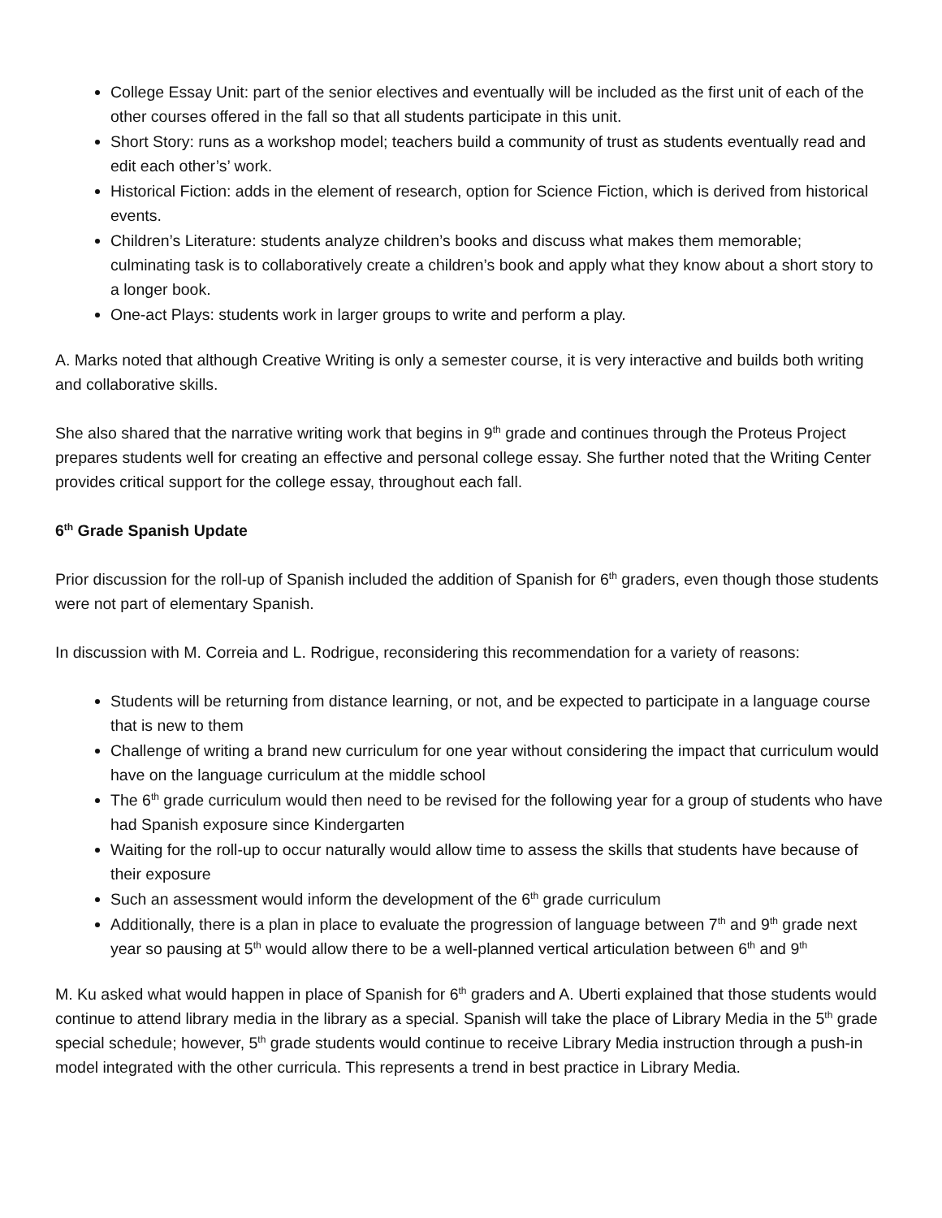College Essay Unit: part of the senior electives and eventually will be included as the first unit of each of the other courses offered in the fall so that all students participate in this unit.
Short Story: runs as a workshop model; teachers build a community of trust as students eventually read and edit each other’s’ work.
Historical Fiction: adds in the element of research, option for Science Fiction, which is derived from historical events.
Children’s Literature: students analyze children’s books and discuss what makes them memorable; culminating task is to collaboratively create a children’s book and apply what they know about a short story to a longer book.
One-act Plays: students work in larger groups to write and perform a play.
A. Marks noted that although Creative Writing is only a semester course, it is very interactive and builds both writing and collaborative skills.
She also shared that the narrative writing work that begins in 9<sup>th</sup> grade and continues through the Proteus Project prepares students well for creating an effective and personal college essay. She further noted that the Writing Center provides critical support for the college essay, throughout each fall.
6<sup>th</sup> Grade Spanish Update
Prior discussion for the roll-up of Spanish included the addition of Spanish for 6<sup>th</sup> graders, even though those students were not part of elementary Spanish.
In discussion with M. Correia and L. Rodrigue, reconsidering this recommendation for a variety of reasons:
Students will be returning from distance learning, or not, and be expected to participate in a language course that is new to them
Challenge of writing a brand new curriculum for one year without considering the impact that curriculum would have on the language curriculum at the middle school
The 6<sup>th</sup> grade curriculum would then need to be revised for the following year for a group of students who have had Spanish exposure since Kindergarten
Waiting for the roll-up to occur naturally would allow time to assess the skills that students have because of their exposure
Such an assessment would inform the development of the 6<sup>th</sup> grade curriculum
Additionally, there is a plan in place to evaluate the progression of language between 7<sup>th</sup> and 9<sup>th</sup> grade next year so pausing at 5<sup>th</sup> would allow there to be a well-planned vertical articulation between 6<sup>th</sup> and 9<sup>th</sup>
M. Ku asked what would happen in place of Spanish for 6<sup>th</sup> graders and A. Uberti explained that those students would continue to attend library media in the library as a special. Spanish will take the place of Library Media in the 5<sup>th</sup> grade special schedule; however, 5<sup>th</sup> grade students would continue to receive Library Media instruction through a push-in model integrated with the other curricula. This represents a trend in best practice in Library Media.